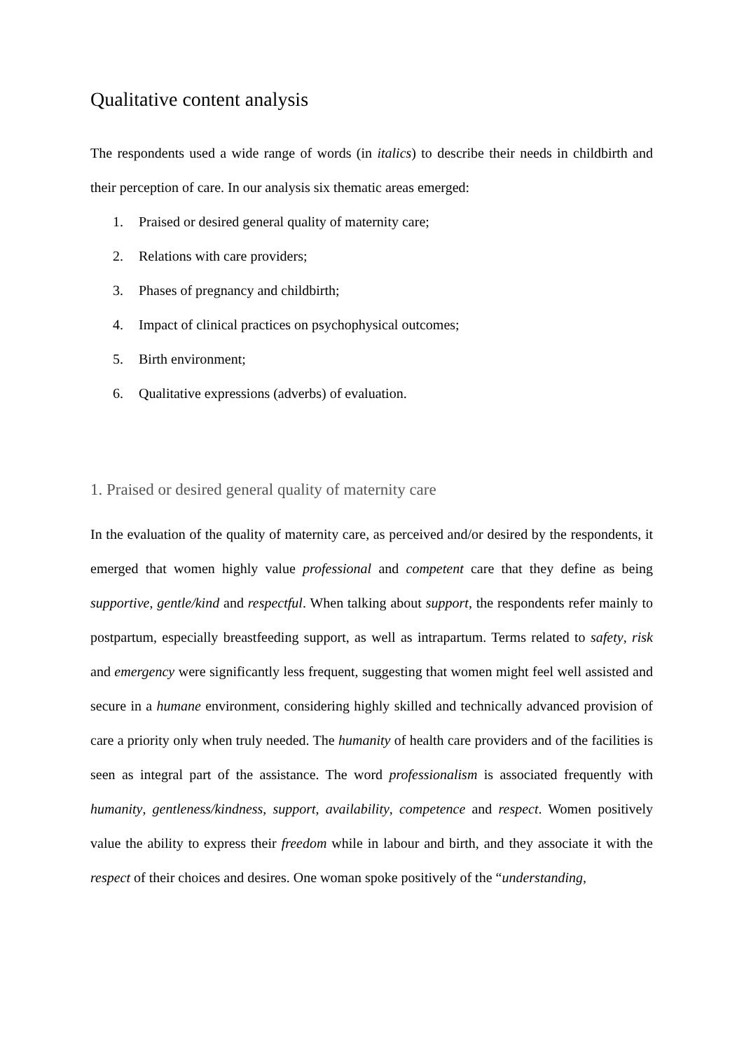Qualitative content analysis
The respondents used a wide range of words (in italics) to describe their needs in childbirth and their perception of care. In our analysis six thematic areas emerged:
1. Praised or desired general quality of maternity care;
2. Relations with care providers;
3. Phases of pregnancy and childbirth;
4. Impact of clinical practices on psychophysical outcomes;
5. Birth environment;
6. Qualitative expressions (adverbs) of evaluation.
1. Praised or desired general quality of maternity care
In the evaluation of the quality of maternity care, as perceived and/or desired by the respondents, it emerged that women highly value professional and competent care that they define as being supportive, gentle/kind and respectful. When talking about support, the respondents refer mainly to postpartum, especially breastfeeding support, as well as intrapartum. Terms related to safety, risk and emergency were significantly less frequent, suggesting that women might feel well assisted and secure in a humane environment, considering highly skilled and technically advanced provision of care a priority only when truly needed. The humanity of health care providers and of the facilities is seen as integral part of the assistance. The word professionalism is associated frequently with humanity, gentleness/kindness, support, availability, competence and respect. Women positively value the ability to express their freedom while in labour and birth, and they associate it with the respect of their choices and desires. One woman spoke positively of the “understanding,